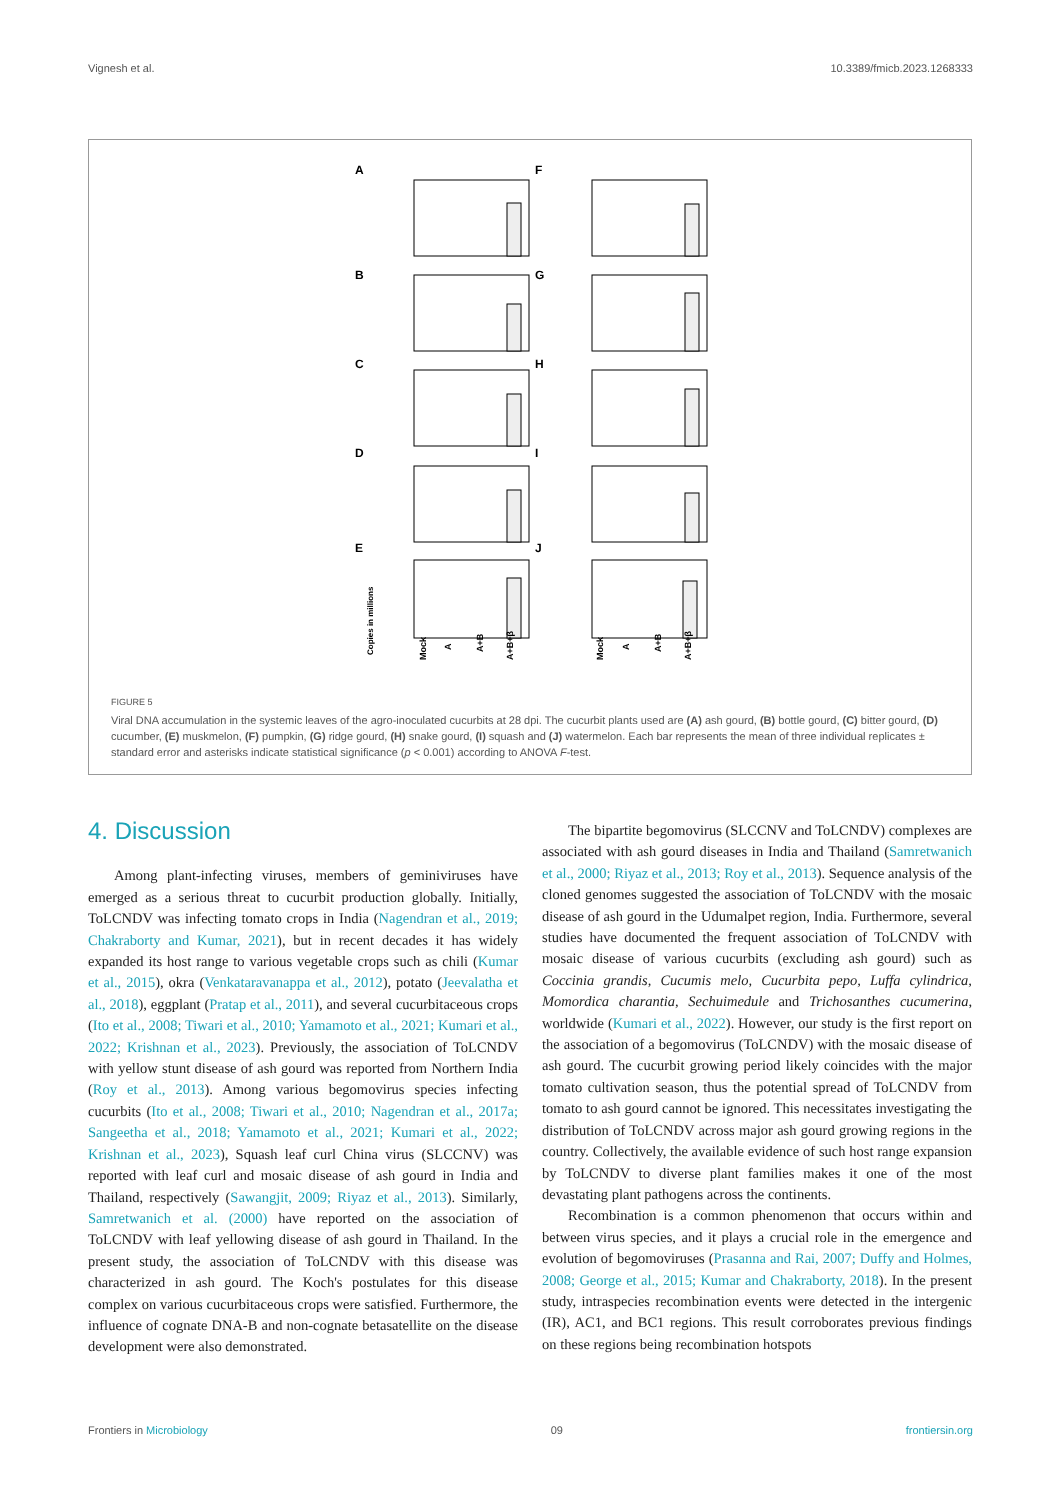Vignesh et al. 10.3389/fmicb.2023.1268333
A
F
B
G
C
H
D
I
E
J
Copies in millions
Mock
A
A+B
A+B+β
Mock
A
A+B
A+B+β
FIGURE 5
Viral DNA accumulation in the systemic leaves of the agro-inoculated cucurbits at 28 dpi. The cucurbit plants used are (A) ash gourd, (B) bottle gourd, (C) bitter gourd, (D) cucumber, (E) muskmelon, (F) pumpkin, (G) ridge gourd, (H) snake gourd, (I) squash and (J) watermelon. Each bar represents the mean of three individual replicates ± standard error and asterisks indicate statistical significance (p < 0.001) according to ANOVA F-test.
4. Discussion
Among plant-infecting viruses, members of geminiviruses have emerged as a serious threat to cucurbit production globally. Initially, ToLCNDV was infecting tomato crops in India (Nagendran et al., 2019; Chakraborty and Kumar, 2021), but in recent decades it has widely expanded its host range to various vegetable crops such as chili (Kumar et al., 2015), okra (Venkataravanappa et al., 2012), potato (Jeevalatha et al., 2018), eggplant (Pratap et al., 2011), and several cucurbitaceous crops (Ito et al., 2008; Tiwari et al., 2010; Yamamoto et al., 2021; Kumari et al., 2022; Krishnan et al., 2023). Previously, the association of ToLCNDV with yellow stunt disease of ash gourd was reported from Northern India (Roy et al., 2013). Among various begomovirus species infecting cucurbits (Ito et al., 2008; Tiwari et al., 2010; Nagendran et al., 2017a; Sangeetha et al., 2018; Yamamoto et al., 2021; Kumari et al., 2022; Krishnan et al., 2023), Squash leaf curl China virus (SLCCNV) was reported with leaf curl and mosaic disease of ash gourd in India and Thailand, respectively (Sawangjit, 2009; Riyaz et al., 2013). Similarly, Samretwanich et al. (2000) have reported on the association of ToLCNDV with leaf yellowing disease of ash gourd in Thailand. In the present study, the association of ToLCNDV with this disease was characterized in ash gourd. The Koch's postulates for this disease complex on various cucurbitaceous crops were satisfied. Furthermore, the influence of cognate DNA-B and non-cognate betasatellite on the disease development were also demonstrated.
The bipartite begomovirus (SLCCNV and ToLCNDV) complexes are associated with ash gourd diseases in India and Thailand (Samretwanich et al., 2000; Riyaz et al., 2013; Roy et al., 2013). Sequence analysis of the cloned genomes suggested the association of ToLCNDV with the mosaic disease of ash gourd in the Udumalpet region, India. Furthermore, several studies have documented the frequent association of ToLCNDV with mosaic disease of various cucurbits (excluding ash gourd) such as Coccinia grandis, Cucumis melo, Cucurbita pepo, Luffa cylindrica, Momordica charantia, Sechuimedule and Trichosanthes cucumerina, worldwide (Kumari et al., 2022). However, our study is the first report on the association of a begomovirus (ToLCNDV) with the mosaic disease of ash gourd. The cucurbit growing period likely coincides with the major tomato cultivation season, thus the potential spread of ToLCNDV from tomato to ash gourd cannot be ignored. This necessitates investigating the distribution of ToLCNDV across major ash gourd growing regions in the country. Collectively, the available evidence of such host range expansion by ToLCNDV to diverse plant families makes it one of the most devastating plant pathogens across the continents.
Recombination is a common phenomenon that occurs within and between virus species, and it plays a crucial role in the emergence and evolution of begomoviruses (Prasanna and Rai, 2007; Duffy and Holmes, 2008; George et al., 2015; Kumar and Chakraborty, 2018). In the present study, intraspecies recombination events were detected in the intergenic (IR), AC1, and BC1 regions. This result corroborates previous findings on these regions being recombination hotspots
Frontiers in Microbiology 09 frontiersin.org